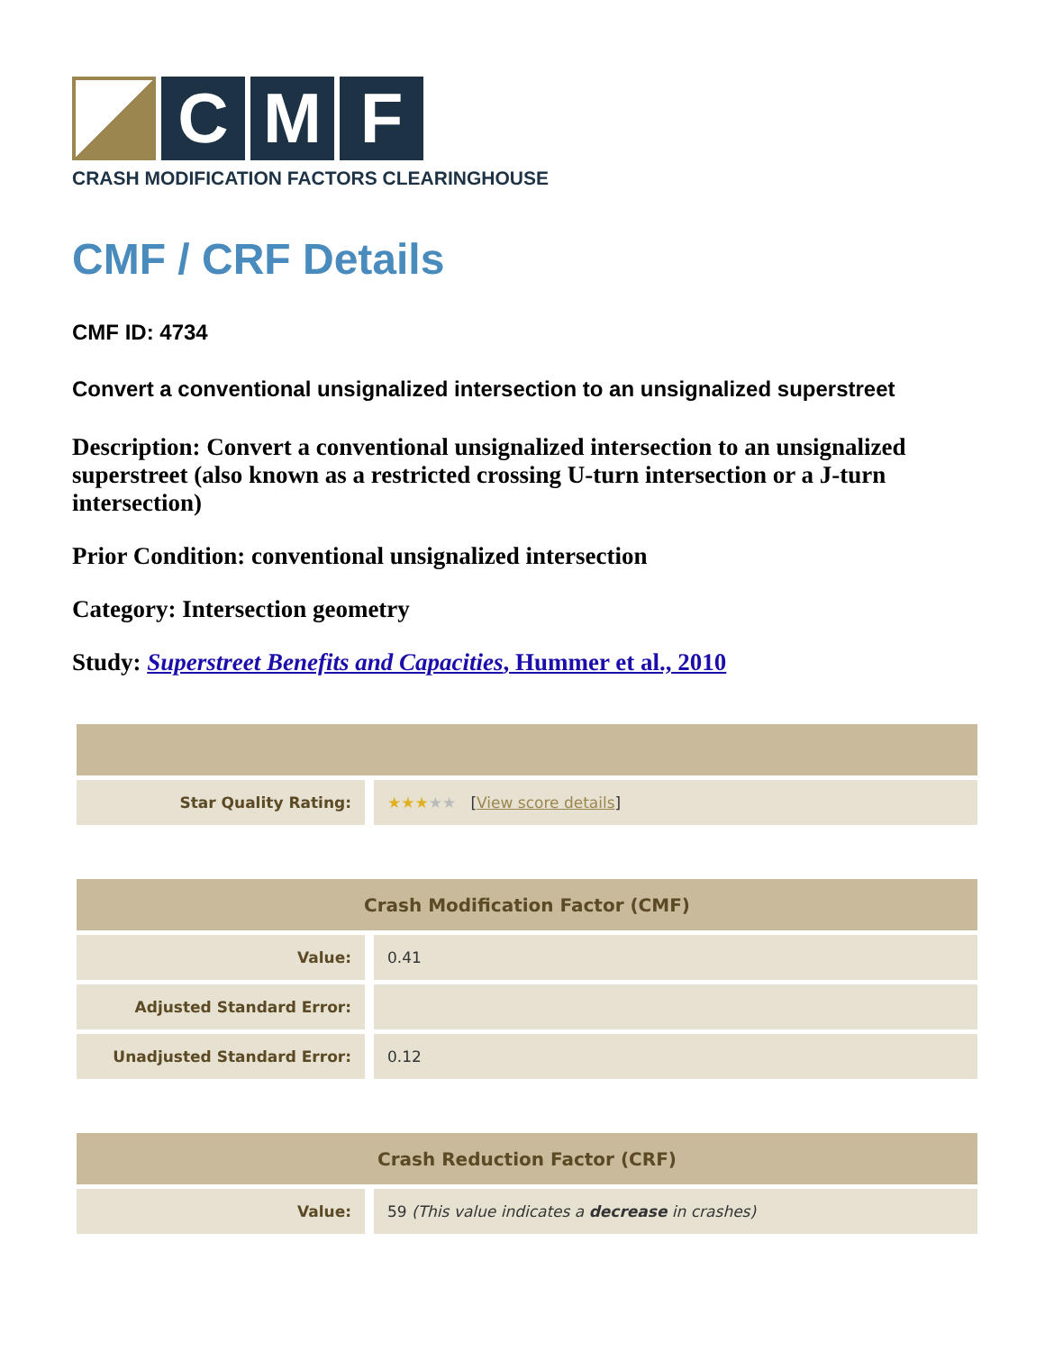C M F
CRASH MODIFICATION FACTORS CLEARINGHOUSE
CMF / CRF Details
CMF ID: 4734
Convert a conventional unsignalized intersection to an unsignalized superstreet
Description: Convert a conventional unsignalized intersection to an unsignalized superstreet (also known as a restricted crossing U-turn intersection or a J-turn intersection)
Prior Condition: conventional unsignalized intersection
Category: Intersection geometry
Study: Superstreet Benefits and Capacities, Hummer et al., 2010
| Star Quality Rating: | ★★★ ★★ [ View score details ] |
| Crash Modification Factor (CMF) | |
| --- | --- |
| Value: | 0.41 |
| Adjusted Standard Error: | |
| Unadjusted Standard Error: | 0.12 |
| Crash Reduction Factor (CRF) | |
| --- | --- |
| Value: | 59 (This value indicates a decrease in crashes) |